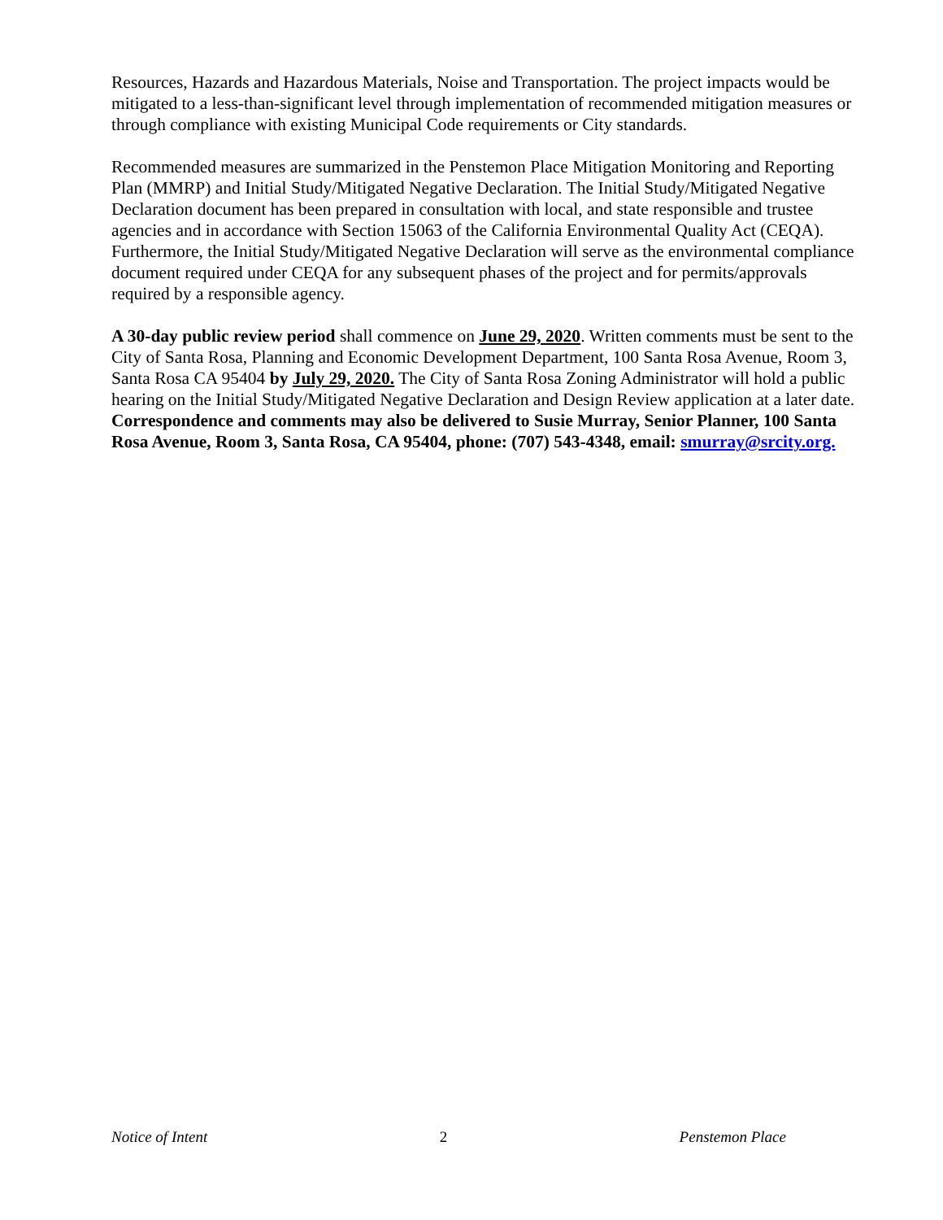Resources, Hazards and Hazardous Materials, Noise and Transportation. The project impacts would be mitigated to a less-than-significant level through implementation of recommended mitigation measures or through compliance with existing Municipal Code requirements or City standards.
Recommended measures are summarized in the Penstemon Place Mitigation Monitoring and Reporting Plan (MMRP) and Initial Study/Mitigated Negative Declaration. The Initial Study/Mitigated Negative Declaration document has been prepared in consultation with local, and state responsible and trustee agencies and in accordance with Section 15063 of the California Environmental Quality Act (CEQA). Furthermore, the Initial Study/Mitigated Negative Declaration will serve as the environmental compliance document required under CEQA for any subsequent phases of the project and for permits/approvals required by a responsible agency.
A 30-day public review period shall commence on June 29, 2020. Written comments must be sent to the City of Santa Rosa, Planning and Economic Development Department, 100 Santa Rosa Avenue, Room 3, Santa Rosa CA 95404 by July 29, 2020. The City of Santa Rosa Zoning Administrator will hold a public hearing on the Initial Study/Mitigated Negative Declaration and Design Review application at a later date. Correspondence and comments may also be delivered to Susie Murray, Senior Planner, 100 Santa Rosa Avenue, Room 3, Santa Rosa, CA 95404, phone: (707) 543-4348, email: smurray@srcity.org.
Notice of Intent 2 Penstemon Place